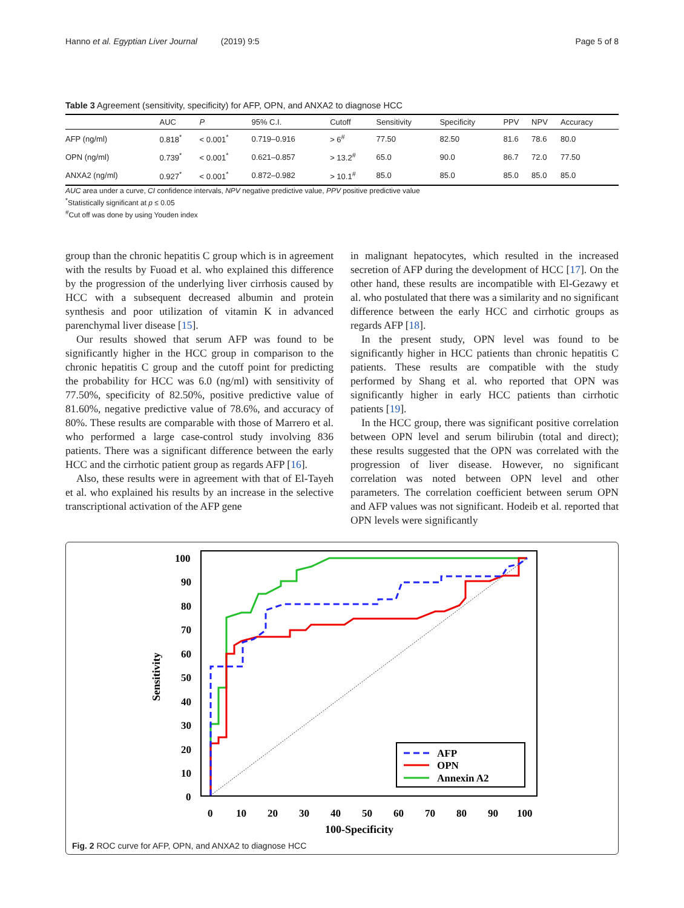Hanno et al. Egyptian Liver Journal (2019) 9:5 Page 5 of 8
Table 3 Agreement (sensitivity, specificity) for AFP, OPN, and ANXA2 to diagnose HCC
| | AUC | P | 95% C.I. | Cutoff | Sensitivity | Specificity | PPV | NPV | Accuracy |
| --- | --- | --- | --- | --- | --- | --- | --- | --- | --- |
| AFP (ng/ml) | 0.818<sup>*</sup> | < 0.001<sup>*</sup> | 0.719–0.916 | > 6<sup>#</sup> | 77.50 | 82.50 | 81.6 | 78.6 | 80.0 |
| OPN (ng/ml) | 0.739<sup>*</sup> | < 0.001<sup>*</sup> | 0.621–0.857 | > 13.2<sup>#</sup> | 65.0 | 90.0 | 86.7 | 72.0 | 77.50 |
| ANXA2 (ng/ml) | 0.927<sup>*</sup> | < 0.001<sup>*</sup> | 0.872–0.982 | > 10.1<sup>#</sup> | 85.0 | 85.0 | 85.0 | 85.0 | 85.0 |
AUC area under a curve, CI confidence intervals, NPV negative predictive value, PPV positive predictive value
<sup>*</sup> Statistically significant at p ≤ 0.05
<sup>#</sup> Cut off was done by using Youden index
group than the chronic hepatitis C group which is in agreement with the results by Fuoad et al. who explained this difference by the progression of the underlying liver cirrhosis caused by HCC with a subsequent decreased albumin and protein synthesis and poor utilization of vitamin K in advanced parenchymal liver disease [15].
Our results showed that serum AFP was found to be significantly higher in the HCC group in comparison to the chronic hepatitis C group and the cutoff point for predicting the probability for HCC was 6.0 (ng/ml) with sensitivity of 77.50%, specificity of 82.50%, positive predictive value of 81.60%, negative predictive value of 78.6%, and accuracy of 80%. These results are comparable with those of Marrero et al. who performed a large case-control study involving 836 patients. There was a significant difference between the early HCC and the cirrhotic patient group as regards AFP [16].
Also, these results were in agreement with that of El-Tayeh et al. who explained his results by an increase in the selective transcriptional activation of the AFP gene
in malignant hepatocytes, which resulted in the increased secretion of AFP during the development of HCC [17]. On the other hand, these results are incompatible with El-Gezawy et al. who postulated that there was a similarity and no significant difference between the early HCC and cirrhotic groups as regards AFP [18].
In the present study, OPN level was found to be significantly higher in HCC patients than chronic hepatitis C patients. These results are compatible with the study performed by Shang et al. who reported that OPN was significantly higher in early HCC patients than cirrhotic patients [19].
In the HCC group, there was significant positive correlation between OPN level and serum bilirubin (total and direct); these results suggested that the OPN was correlated with the progression of liver disease. However, no significant correlation was noted between OPN level and other parameters. The correlation coefficient between serum OPN and AFP values was not significant. Hodeib et al. reported that OPN levels were significantly
100
90
80
70
60
50
40
30
20
10
0
0
10
20
30
40
50
60
70
80
90
100
100-Specificity
Sensitivity
AFP
OPN
Annexin A2
Fig. 2 ROC curve for AFP, OPN, and ANXA2 to diagnose HCC